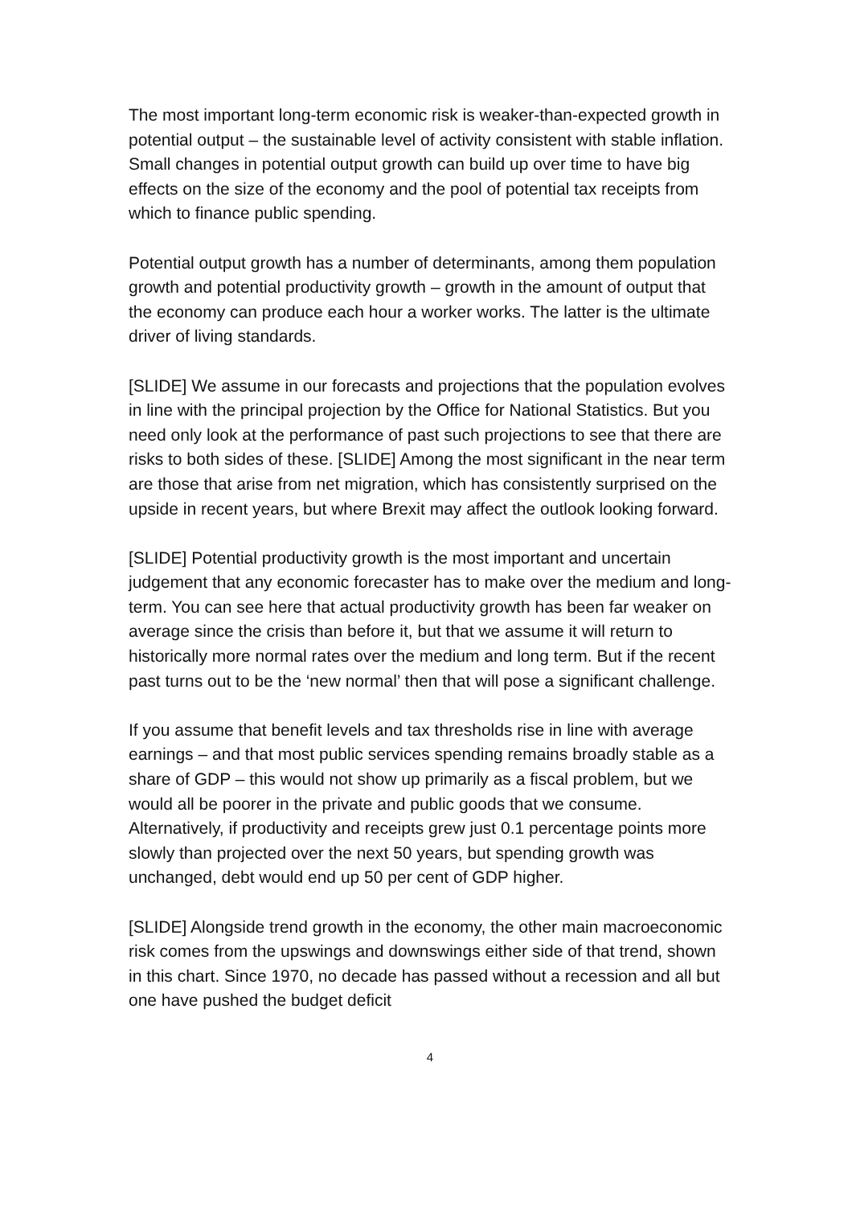The most important long-term economic risk is weaker-than-expected growth in potential output – the sustainable level of activity consistent with stable inflation. Small changes in potential output growth can build up over time to have big effects on the size of the economy and the pool of potential tax receipts from which to finance public spending.
Potential output growth has a number of determinants, among them population growth and potential productivity growth – growth in the amount of output that the economy can produce each hour a worker works. The latter is the ultimate driver of living standards.
[SLIDE] We assume in our forecasts and projections that the population evolves in line with the principal projection by the Office for National Statistics. But you need only look at the performance of past such projections to see that there are risks to both sides of these. [SLIDE] Among the most significant in the near term are those that arise from net migration, which has consistently surprised on the upside in recent years, but where Brexit may affect the outlook looking forward.
[SLIDE] Potential productivity growth is the most important and uncertain judgement that any economic forecaster has to make over the medium and long-term. You can see here that actual productivity growth has been far weaker on average since the crisis than before it, but that we assume it will return to historically more normal rates over the medium and long term. But if the recent past turns out to be the ‘new normal’ then that will pose a significant challenge.
If you assume that benefit levels and tax thresholds rise in line with average earnings – and that most public services spending remains broadly stable as a share of GDP – this would not show up primarily as a fiscal problem, but we would all be poorer in the private and public goods that we consume. Alternatively, if productivity and receipts grew just 0.1 percentage points more slowly than projected over the next 50 years, but spending growth was unchanged, debt would end up 50 per cent of GDP higher.
[SLIDE] Alongside trend growth in the economy, the other main macroeconomic risk comes from the upswings and downswings either side of that trend, shown in this chart. Since 1970, no decade has passed without a recession and all but one have pushed the budget deficit
4